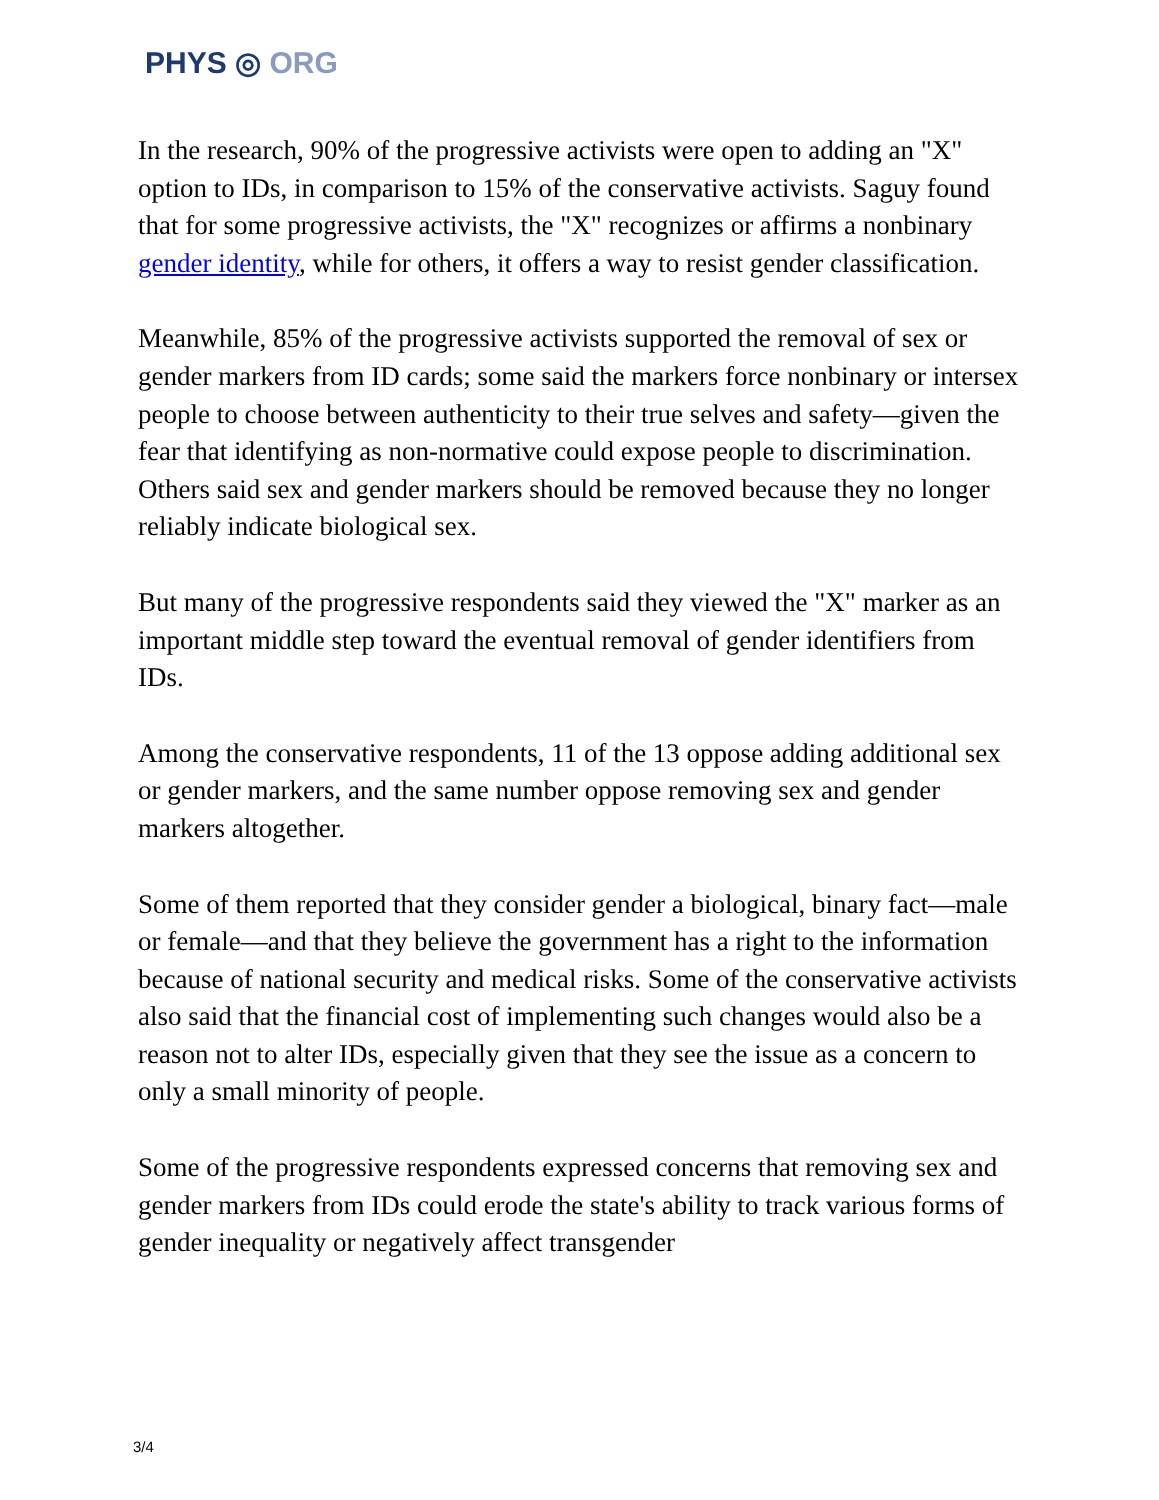PHYS ◎ ORG
In the research, 90% of the progressive activists were open to adding an "X" option to IDs, in comparison to 15% of the conservative activists. Saguy found that for some progressive activists, the "X" recognizes or affirms a nonbinary gender identity, while for others, it offers a way to resist gender classification.
Meanwhile, 85% of the progressive activists supported the removal of sex or gender markers from ID cards; some said the markers force nonbinary or intersex people to choose between authenticity to their true selves and safety—given the fear that identifying as non-normative could expose people to discrimination. Others said sex and gender markers should be removed because they no longer reliably indicate biological sex.
But many of the progressive respondents said they viewed the "X" marker as an important middle step toward the eventual removal of gender identifiers from IDs.
Among the conservative respondents, 11 of the 13 oppose adding additional sex or gender markers, and the same number oppose removing sex and gender markers altogether.
Some of them reported that they consider gender a biological, binary fact—male or female—and that they believe the government has a right to the information because of national security and medical risks. Some of the conservative activists also said that the financial cost of implementing such changes would also be a reason not to alter IDs, especially given that they see the issue as a concern to only a small minority of people.
Some of the progressive respondents expressed concerns that removing sex and gender markers from IDs could erode the state's ability to track various forms of gender inequality or negatively affect transgender
3/4